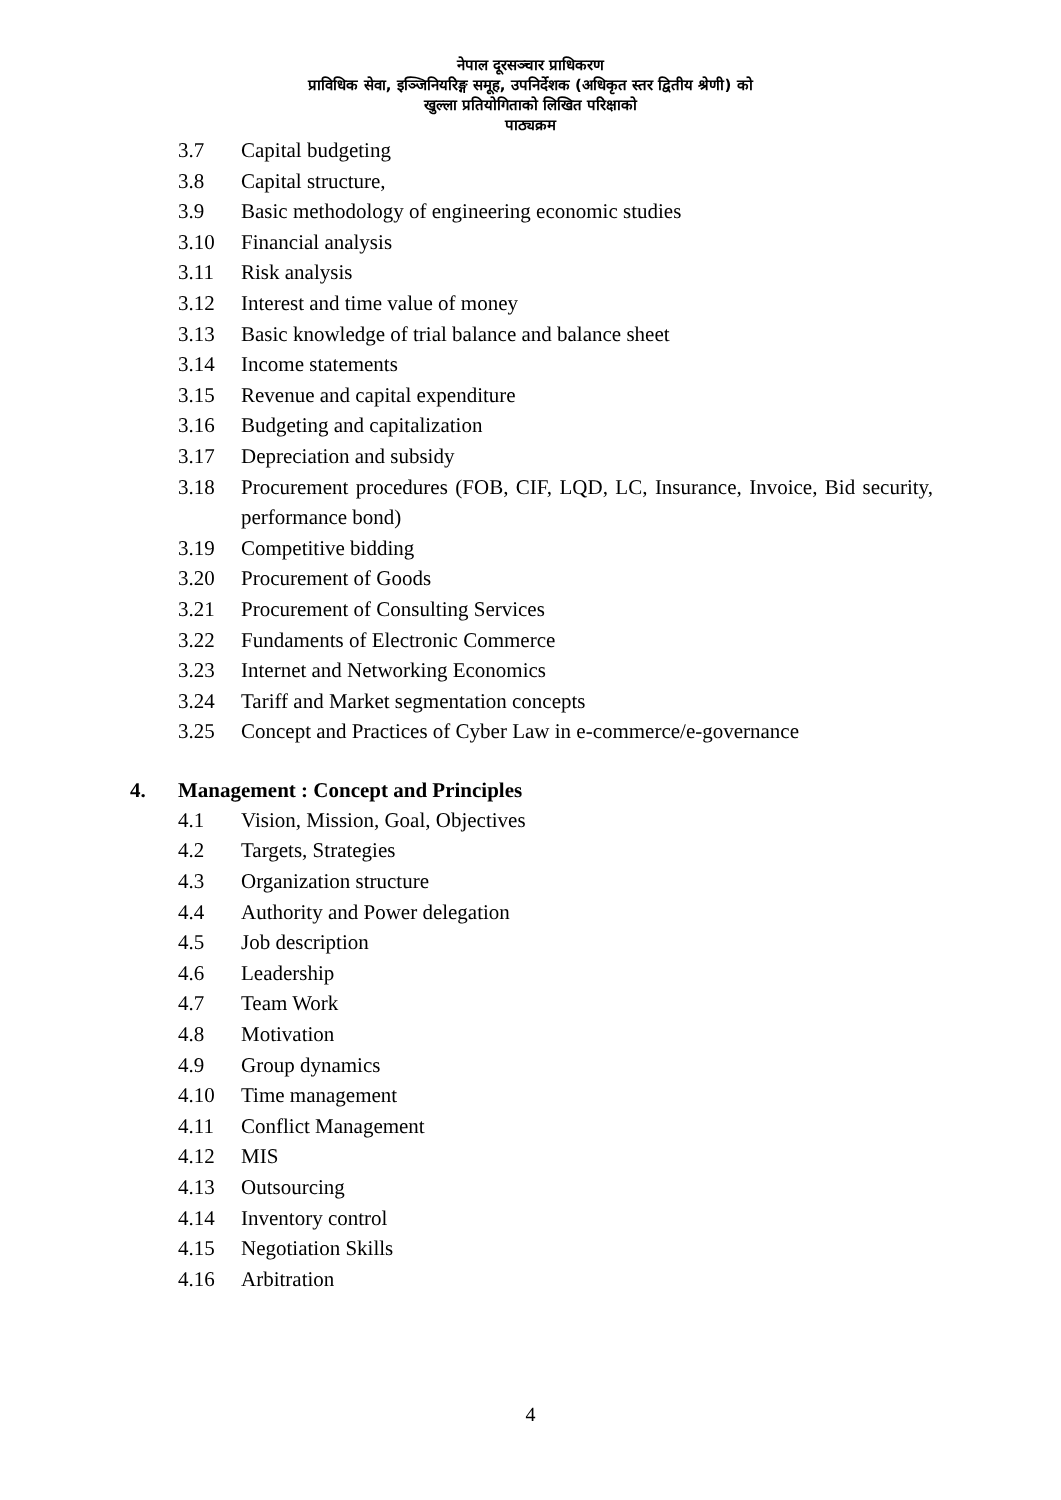नेपाल दूरसञ्चार प्राधिकरण
प्राविधिक सेवा, इञ्जिनियरिङ्ग समूह, उपनिर्देशक (अधिकृत स्तर द्वितीय श्रेणी) को
खुल्ला प्रतियोगिताको लिखित परिक्षाको
पाठ्यक्रम
3.7 Capital budgeting
3.8 Capital structure,
3.9 Basic methodology of engineering economic studies
3.10 Financial analysis
3.11 Risk analysis
3.12 Interest and time value of money
3.13 Basic knowledge of trial balance and balance sheet
3.14 Income statements
3.15 Revenue and capital expenditure
3.16 Budgeting and capitalization
3.17 Depreciation and subsidy
3.18 Procurement procedures (FOB, CIF, LQD, LC, Insurance, Invoice, Bid security, performance bond)
3.19 Competitive bidding
3.20 Procurement of Goods
3.21 Procurement of Consulting Services
3.22 Fundaments of Electronic Commerce
3.23 Internet and Networking Economics
3.24 Tariff and Market segmentation concepts
3.25 Concept and Practices of Cyber Law in e-commerce/e-governance
4. Management : Concept and Principles
4.1 Vision, Mission, Goal, Objectives
4.2 Targets, Strategies
4.3 Organization structure
4.4 Authority and Power delegation
4.5 Job description
4.6 Leadership
4.7 Team Work
4.8 Motivation
4.9 Group dynamics
4.10 Time management
4.11 Conflict Management
4.12 MIS
4.13 Outsourcing
4.14 Inventory control
4.15 Negotiation Skills
4.16 Arbitration
4